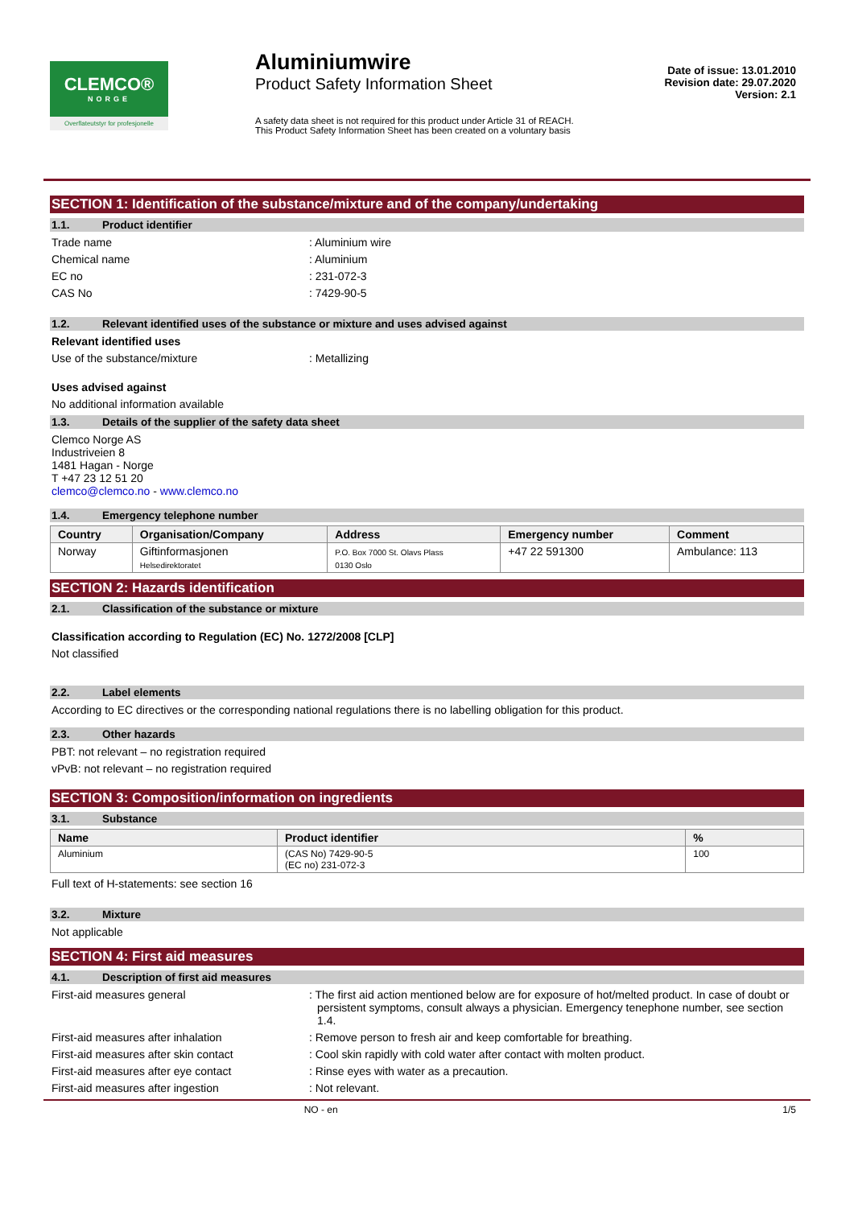CLEMCO®
NORGE
Overflateutstyr for profesjonelle
Aluminiumwire
Product Safety Information Sheet
A safety data sheet is not required for this product under Article 31 of REACH. This Product Safety Information Sheet has been created on a voluntary basis
Date of issue: 13.01.2010
Revision date: 29.07.2020
Version: 2.1
SECTION 1: Identification of the substance/mixture and of the company/undertaking
1.1. Product identifier
Trade name : Aluminium wire
Chemical name : Aluminium
EC no : 231-072-3
CAS No : 7429-90-5
1.2. Relevant identified uses of the substance or mixture and uses advised against
Relevant identified uses
Use of the substance/mixture : Metallizing
Uses advised against
No additional information available
1.3. Details of the supplier of the safety data sheet
Clemco Norge AS
Industriveien 8
1481 Hagan - Norge
T +47 23 12 51 20
clemco@clemco.no - www.clemco.no
1.4. Emergency telephone number
| Country | Organisation/Company | Address | Emergency number | Comment |
| --- | --- | --- | --- | --- |
| Norway | Giftinformasjonen Helsedirektoratet | P.O. Box 7000 St. Olavs Plass 0130 Oslo | +47 22 591300 | Ambulance: 113 |
SECTION 2: Hazards identification
2.1. Classification of the substance or mixture
Classification according to Regulation (EC) No. 1272/2008 [CLP]
Not classified
2.2. Label elements
According to EC directives or the corresponding national regulations there is no labelling obligation for this product.
2.3. Other hazards
PBT: not relevant – no registration required
vPvB: not relevant – no registration required
SECTION 3: Composition/information on ingredients
3.1. Substance
| Name | Product identifier | % |
| --- | --- | --- |
| Aluminium | (CAS No) 7429-90-5 (EC no) 231-072-3 | 100 |
Full text of H-statements: see section 16
3.2. Mixture
Not applicable
SECTION 4: First aid measures
4.1. Description of first aid measures
First-aid measures general : The first aid action mentioned below are for exposure of hot/melted product. In case of doubt or persistent symptoms, consult always a physician. Emergency tenephone number, see section 1.4.
First-aid measures after inhalation : Remove person to fresh air and keep comfortable for breathing.
First-aid measures after skin contact : Cool skin rapidly with cold water after contact with molten product.
First-aid measures after eye contact : Rinse eyes with water as a precaution.
First-aid measures after ingestion : Not relevant.
NO - en 1/5